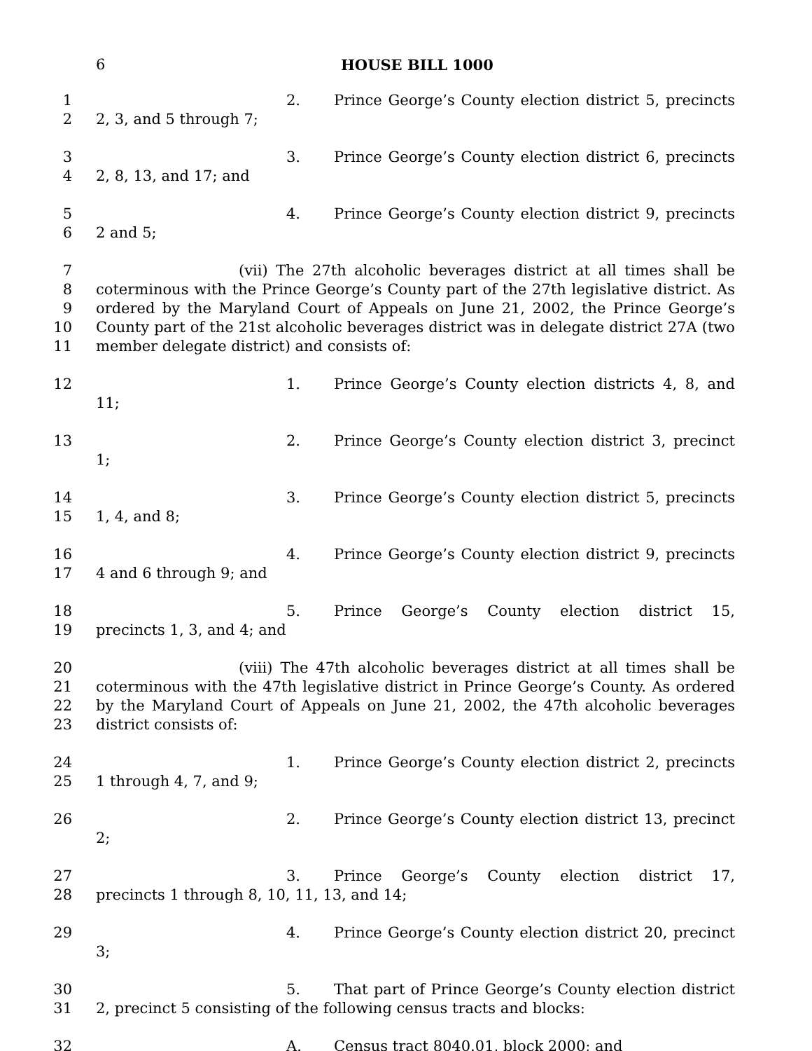6 HOUSE BILL 1000
1
2
2. Prince George’s County election district 5, precincts 2, 3, and 5 through 7;
3
4
3. Prince George’s County election district 6, precincts 2, 8, 13, and 17; and
5
6
4. Prince George’s County election district 9, precincts 2 and 5;
7
8
9
10
11
(vii) The 27th alcoholic beverages district at all times shall be coterminous with the Prince George’s County part of the 27th legislative district. As ordered by the Maryland Court of Appeals on June 21, 2002, the Prince George’s County part of the 21st alcoholic beverages district was in delegate district 27A (two member delegate district) and consists of:
12 1. Prince George’s County election districts 4, 8, and 11;
13 2. Prince George’s County election district 3, precinct 1;
14
15
3. Prince George’s County election district 5, precincts 1, 4, and 8;
16
17
4. Prince George’s County election district 9, precincts 4 and 6 through 9; and
18
19
5. Prince George’s County election district 15, precincts 1, 3, and 4; and
20
21
22
23
(viii) The 47th alcoholic beverages district at all times shall be coterminous with the 47th legislative district in Prince George’s County. As ordered by the Maryland Court of Appeals on June 21, 2002, the 47th alcoholic beverages district consists of:
24
25
1. Prince George’s County election district 2, precincts 1 through 4, 7, and 9;
26 2. Prince George’s County election district 13, precinct 2;
27
28
3. Prince George’s County election district 17, precincts 1 through 8, 10, 11, 13, and 14;
29 4. Prince George’s County election district 20, precinct 3;
30
31
5. That part of Prince George’s County election district 2, precinct 5 consisting of the following census tracts and blocks:
32 A. Census tract 8040.01, block 2000; and